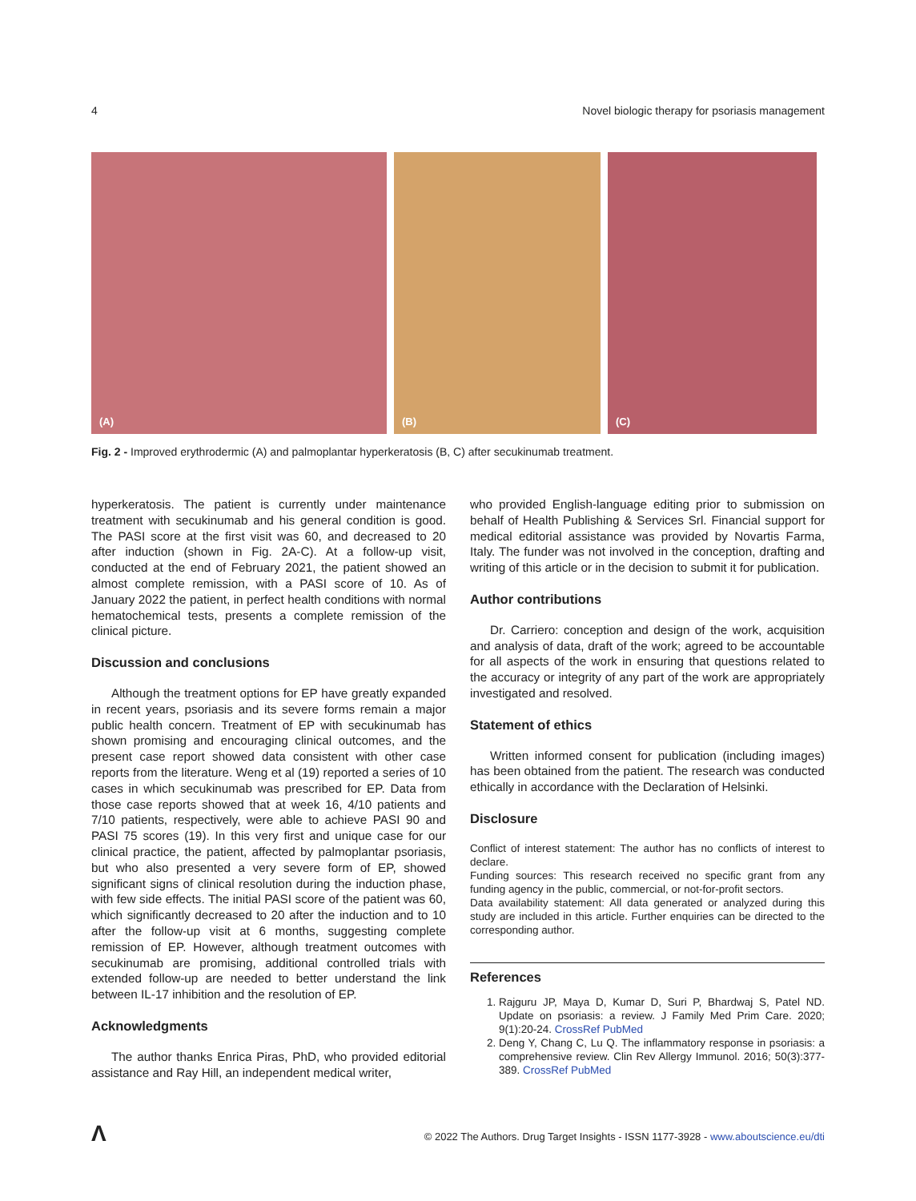4 Novel biologic therapy for psoriasis management
(A)
(B)
(C)
Fig. 2 - Improved erythrodermic (A) and palmoplantar hyperkeratosis (B, C) after secukinumab treatment.
hyperkeratosis. The patient is currently under maintenance treatment with secukinumab and his general condition is good. The PASI score at the first visit was 60, and decreased to 20 after induction (shown in Fig. 2A-C). At a follow-up visit, conducted at the end of February 2021, the patient showed an almost complete remission, with a PASI score of 10. As of January 2022 the patient, in perfect health conditions with normal hematochemical tests, presents a complete remission of the clinical picture.
Discussion and conclusions
Although the treatment options for EP have greatly expanded in recent years, psoriasis and its severe forms remain a major public health concern. Treatment of EP with secukinumab has shown promising and encouraging clinical outcomes, and the present case report showed data consistent with other case reports from the literature. Weng et al (19) reported a series of 10 cases in which secukinumab was prescribed for EP. Data from those case reports showed that at week 16, 4/10 patients and 7/10 patients, respectively, were able to achieve PASI 90 and PASI 75 scores (19). In this very first and unique case for our clinical practice, the patient, affected by palmoplantar psoriasis, but who also presented a very severe form of EP, showed significant signs of clinical resolution during the induction phase, with few side effects. The initial PASI score of the patient was 60, which significantly decreased to 20 after the induction and to 10 after the follow-up visit at 6 months, suggesting complete remission of EP. However, although treatment outcomes with secukinumab are promising, additional controlled trials with extended follow-up are needed to better understand the link between IL-17 inhibition and the resolution of EP.
Acknowledgments
The author thanks Enrica Piras, PhD, who provided editorial assistance and Ray Hill, an independent medical writer,
who provided English-language editing prior to submission on behalf of Health Publishing & Services Srl. Financial support for medical editorial assistance was provided by Novartis Farma, Italy. The funder was not involved in the conception, drafting and writing of this article or in the decision to submit it for publication.
Author contributions
Dr. Carriero: conception and design of the work, acquisition and analysis of data, draft of the work; agreed to be accountable for all aspects of the work in ensuring that questions related to the accuracy or integrity of any part of the work are appropriately investigated and resolved.
Statement of ethics
Written informed consent for publication (including images) has been obtained from the patient. The research was conducted ethically in accordance with the Declaration of Helsinki.
Disclosure
Conflict of interest statement: The author has no conflicts of interest to declare.
Funding sources: This research received no specific grant from any funding agency in the public, commercial, or not-for-profit sectors.
Data availability statement: All data generated or analyzed during this study are included in this article. Further enquiries can be directed to the corresponding author.
References
1. Rajguru JP, Maya D, Kumar D, Suri P, Bhardwaj S, Patel ND. Update on psoriasis: a review. J Family Med Prim Care. 2020; 9(1):20-24. CrossRef PubMed
2. Deng Y, Chang C, Lu Q. The inflammatory response in psoriasis: a comprehensive review. Clin Rev Allergy Immunol. 2016; 50(3):377-389. CrossRef PubMed
Λ
© 2022 The Authors. Drug Target Insights - ISSN 1177-3928 - www.aboutscience.eu/dti